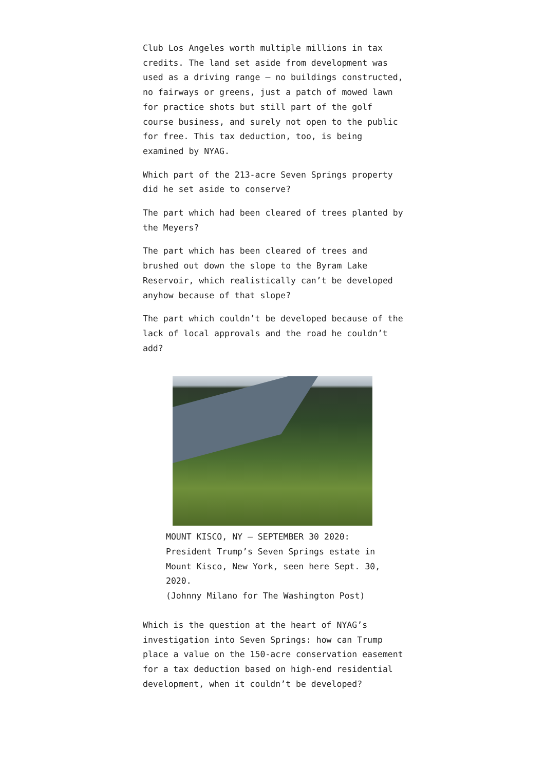Club Los Angeles worth multiple millions in tax credits. The land set aside from development was used as a driving range — no buildings constructed, no fairways or greens, just a patch of mowed lawn for practice shots but still part of the golf course business, and surely not open to the public for free. This tax deduction, too, is being examined by NYAG.
Which part of the 213-acre Seven Springs property did he set aside to conserve?
The part which had been cleared of trees planted by the Meyers?
The part which has been cleared of trees and brushed out down the slope to the Byram Lake Reservoir, which realistically can’t be developed anyhow because of that slope?
The part which couldn’t be developed because of the lack of local approvals and the road he couldn’t add?
MOUNT KISCO, NY — SEPTEMBER 30 2020: President Trump’s Seven Springs estate in Mount Kisco, New York, seen here Sept. 30, 2020.
(Johnny Milano for The Washington Post)
Which is the question at the heart of NYAG’s investigation into Seven Springs: how can Trump place a value on the 150-acre conservation easement for a tax deduction based on high-end residential development, when it couldn’t be developed?